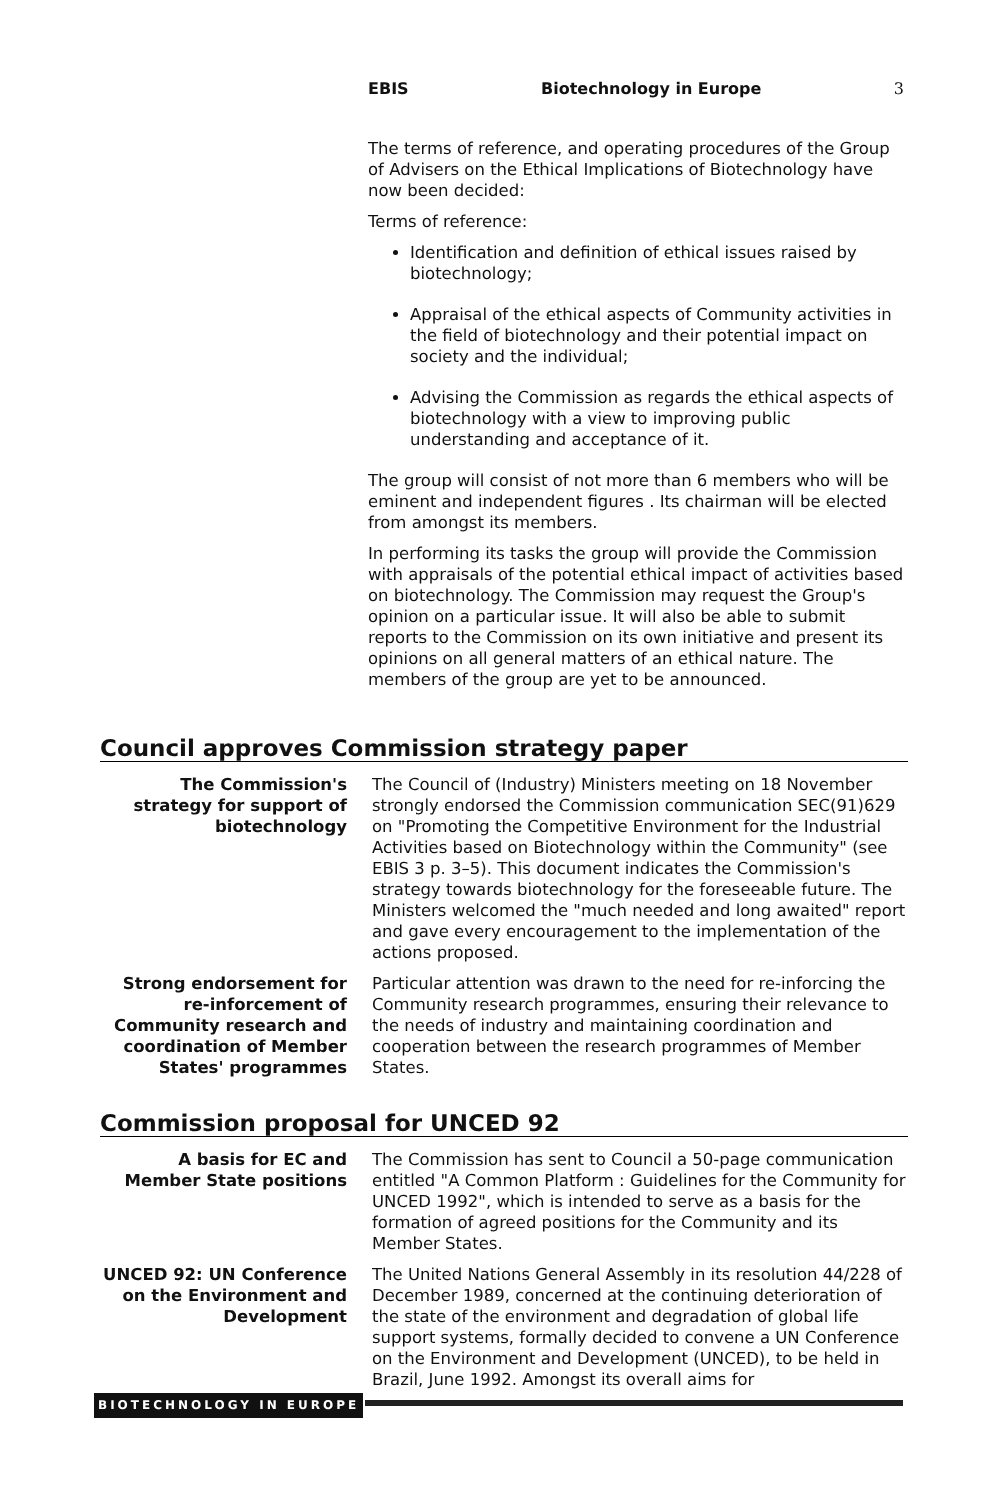EBIS Biotechnology in Europe 3
The terms of reference, and operating procedures of the Group of Advisers on the Ethical Implications of Biotechnology have now been decided:
Terms of reference:
Identification and definition of ethical issues raised by biotechnology;
Appraisal of the ethical aspects of Community activities in the field of biotechnology and their potential impact on society and the individual;
Advising the Commission as regards the ethical aspects of biotechnology with a view to improving public understanding and acceptance of it.
The group will consist of not more than 6 members who will be eminent and independent figures . Its chairman will be elected from amongst its members.
In performing its tasks the group will provide the Commission with appraisals of the potential ethical impact of activities based on biotechnology. The Commission may request the Group's opinion on a particular issue. It will also be able to submit reports to the Commission on its own initiative and present its opinions on all general matters of an ethical nature. The members of the group are yet to be announced.
Council approves Commission strategy paper
The Commission's strategy for support of biotechnology
The Council of (Industry) Ministers meeting on 18 November strongly endorsed the Commission communication SEC(91)629 on "Promoting the Competitive Environment for the Industrial Activities based on Biotechnology within the Community" (see EBIS 3 p. 3–5). This document indicates the Commission's strategy towards biotechnology for the foreseeable future. The Ministers welcomed the "much needed and long awaited" report and gave every encouragement to the implementation of the actions proposed.
Strong endorsement for re-inforcement of Community research and coordination of Member States' programmes
Particular attention was drawn to the need for re-inforcing the Community research programmes, ensuring their relevance to the needs of industry and maintaining coordination and cooperation between the research programmes of Member States.
Commission proposal for UNCED 92
A basis for EC and Member State positions
The Commission has sent to Council a 50-page communication entitled "A Common Platform : Guidelines for the Community for UNCED 1992", which is intended to serve as a basis for the formation of agreed positions for the Community and its Member States.
UNCED 92: UN Conference on the Environment and Development
The United Nations General Assembly in its resolution 44/228 of December 1989, concerned at the continuing deterioration of the state of the environment and degradation of global life support systems, formally decided to convene a UN Conference on the Environment and Development (UNCED), to be held in Brazil, June 1992. Amongst its overall aims for
BIOTECHNOLOGY IN EUROPE